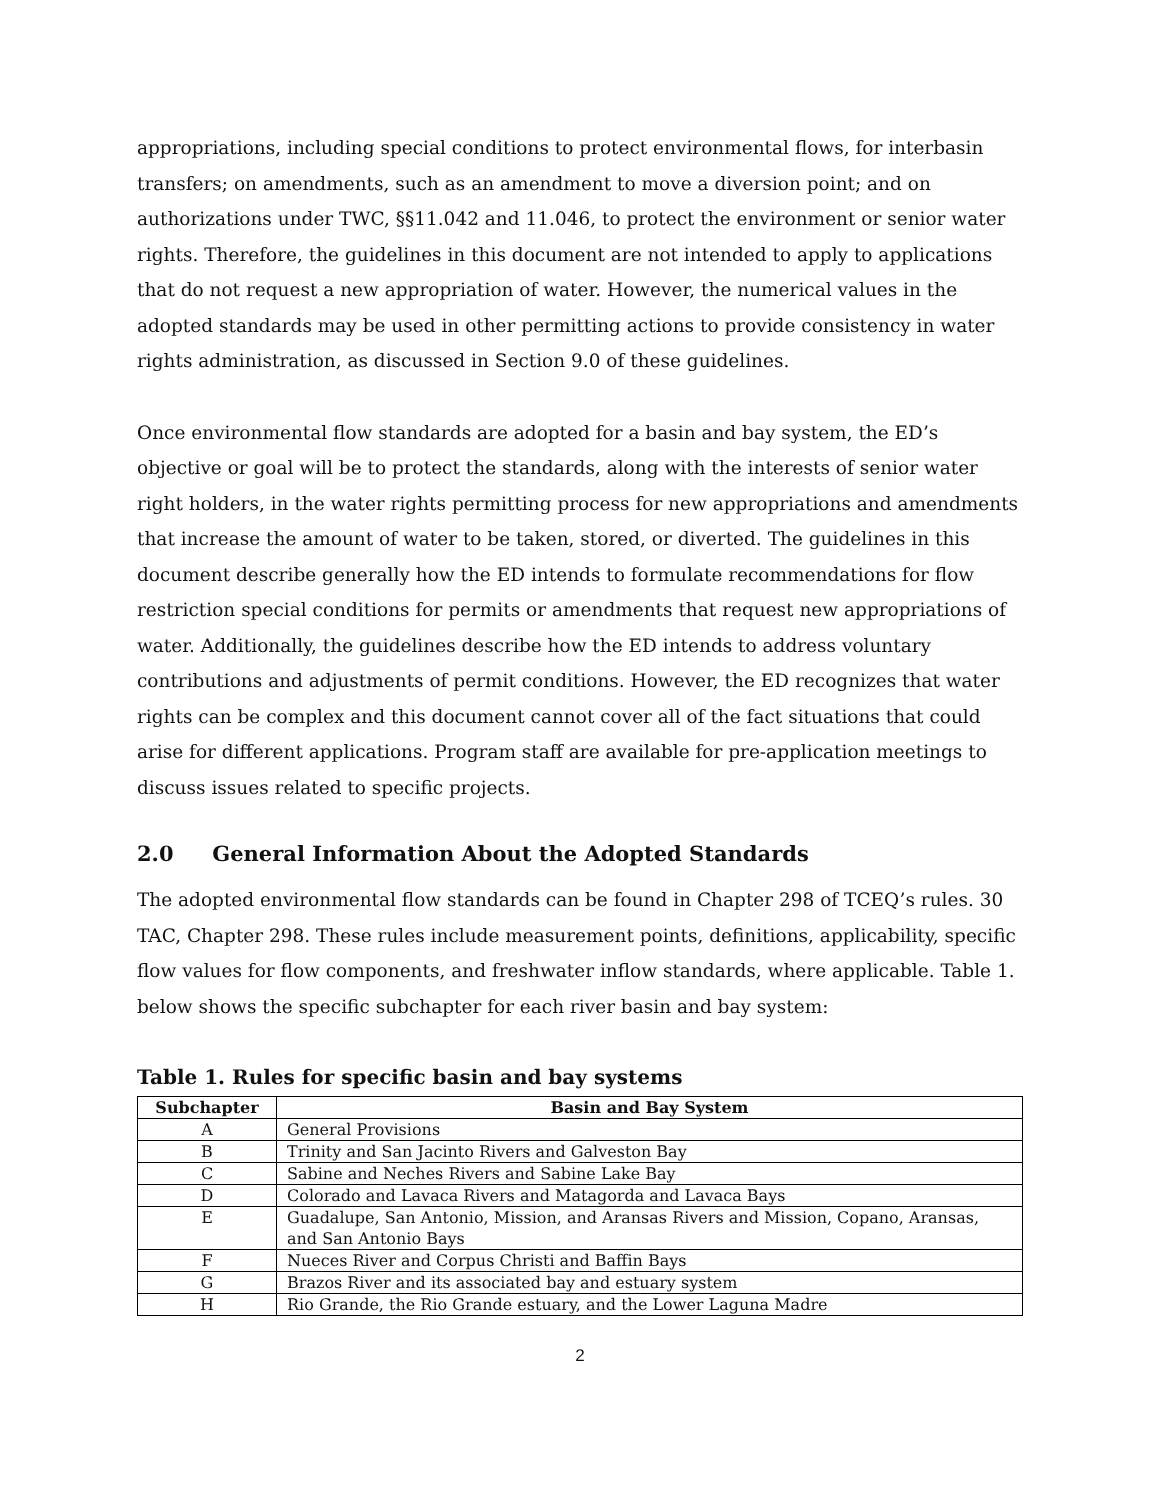appropriations, including special conditions to protect environmental flows, for interbasin transfers; on amendments, such as an amendment to move a diversion point; and on authorizations under TWC, §§11.042 and 11.046, to protect the environment or senior water rights. Therefore, the guidelines in this document are not intended to apply to applications that do not request a new appropriation of water. However, the numerical values in the adopted standards may be used in other permitting actions to provide consistency in water rights administration, as discussed in Section 9.0 of these guidelines.
Once environmental flow standards are adopted for a basin and bay system, the ED’s objective or goal will be to protect the standards, along with the interests of senior water right holders, in the water rights permitting process for new appropriations and amendments that increase the amount of water to be taken, stored, or diverted. The guidelines in this document describe generally how the ED intends to formulate recommendations for flow restriction special conditions for permits or amendments that request new appropriations of water. Additionally, the guidelines describe how the ED intends to address voluntary contributions and adjustments of permit conditions. However, the ED recognizes that water rights can be complex and this document cannot cover all of the fact situations that could arise for different applications. Program staff are available for pre-application meetings to discuss issues related to specific projects.
2.0 General Information About the Adopted Standards
The adopted environmental flow standards can be found in Chapter 298 of TCEQ’s rules. 30 TAC, Chapter 298. These rules include measurement points, definitions, applicability, specific flow values for flow components, and freshwater inflow standards, where applicable. Table 1. below shows the specific subchapter for each river basin and bay system:
Table 1. Rules for specific basin and bay systems
| Subchapter | Basin and Bay System |
| --- | --- |
| A | General Provisions |
| B | Trinity and San Jacinto Rivers and Galveston Bay |
| C | Sabine and Neches Rivers and Sabine Lake Bay |
| D | Colorado and Lavaca Rivers and Matagorda and Lavaca Bays |
| E | Guadalupe, San Antonio, Mission, and Aransas Rivers and Mission, Copano, Aransas, and San Antonio Bays |
| F | Nueces River and Corpus Christi and Baffin Bays |
| G | Brazos River and its associated bay and estuary system |
| H | Rio Grande, the Rio Grande estuary, and the Lower Laguna Madre |
2